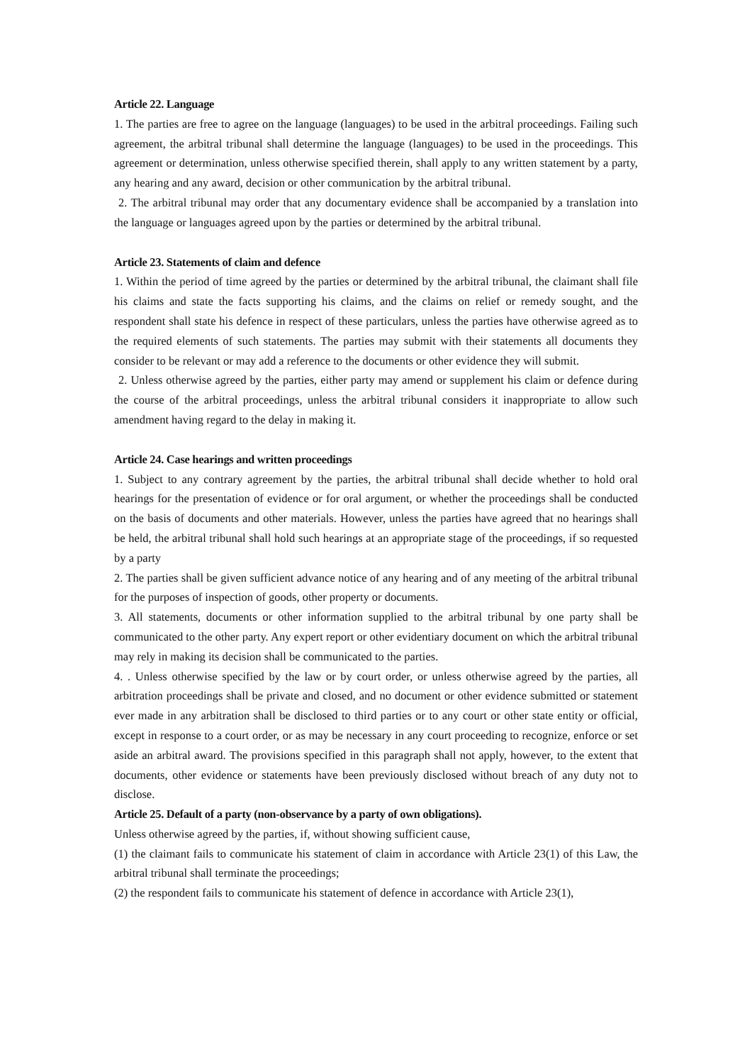Article 22. Language
1. The parties are free to agree on the language (languages) to be used in the arbitral proceedings. Failing such agreement, the arbitral tribunal shall determine the language (languages) to be used in the proceedings. This agreement or determination, unless otherwise specified therein, shall apply to any written statement by a party, any hearing and any award, decision or other communication by the arbitral tribunal.
2. The arbitral tribunal may order that any documentary evidence shall be accompanied by a translation into the language or languages agreed upon by the parties or determined by the arbitral tribunal.
Article 23. Statements of claim and defence
1. Within the period of time agreed by the parties or determined by the arbitral tribunal, the claimant shall file his claims and state the facts supporting his claims, and the claims on relief or remedy sought, and the respondent shall state his defence in respect of these particulars, unless the parties have otherwise agreed as to the required elements of such statements. The parties may submit with their statements all documents they consider to be relevant or may add a reference to the documents or other evidence they will submit.
2. Unless otherwise agreed by the parties, either party may amend or supplement his claim or defence during the course of the arbitral proceedings, unless the arbitral tribunal considers it inappropriate to allow such amendment having regard to the delay in making it.
Article 24. Case hearings and written proceedings
1. Subject to any contrary agreement by the parties, the arbitral tribunal shall decide whether to hold oral hearings for the presentation of evidence or for oral argument, or whether the proceedings shall be conducted on the basis of documents and other materials. However, unless the parties have agreed that no hearings shall be held, the arbitral tribunal shall hold such hearings at an appropriate stage of the proceedings, if so requested by a party
2. The parties shall be given sufficient advance notice of any hearing and of any meeting of the arbitral tribunal for the purposes of inspection of goods, other property or documents.
3. All statements, documents or other information supplied to the arbitral tribunal by one party shall be communicated to the other party. Any expert report or other evidentiary document on which the arbitral tribunal may rely in making its decision shall be communicated to the parties.
4. . Unless otherwise specified by the law or by court order, or unless otherwise agreed by the parties, all arbitration proceedings shall be private and closed, and no document or other evidence submitted or statement ever made in any arbitration shall be disclosed to third parties or to any court or other state entity or official, except in response to a court order, or as may be necessary in any court proceeding to recognize, enforce or set aside an arbitral award. The provisions specified in this paragraph shall not apply, however, to the extent that documents, other evidence or statements have been previously disclosed without breach of any duty not to disclose.
Article 25. Default of a party (non-observance by a party of own obligations).
Unless otherwise agreed by the parties, if, without showing sufficient cause,
(1) the claimant fails to communicate his statement of claim in accordance with Article 23(1) of this Law, the arbitral tribunal shall terminate the proceedings;
(2) the respondent fails to communicate his statement of defence in accordance with Article 23(1),